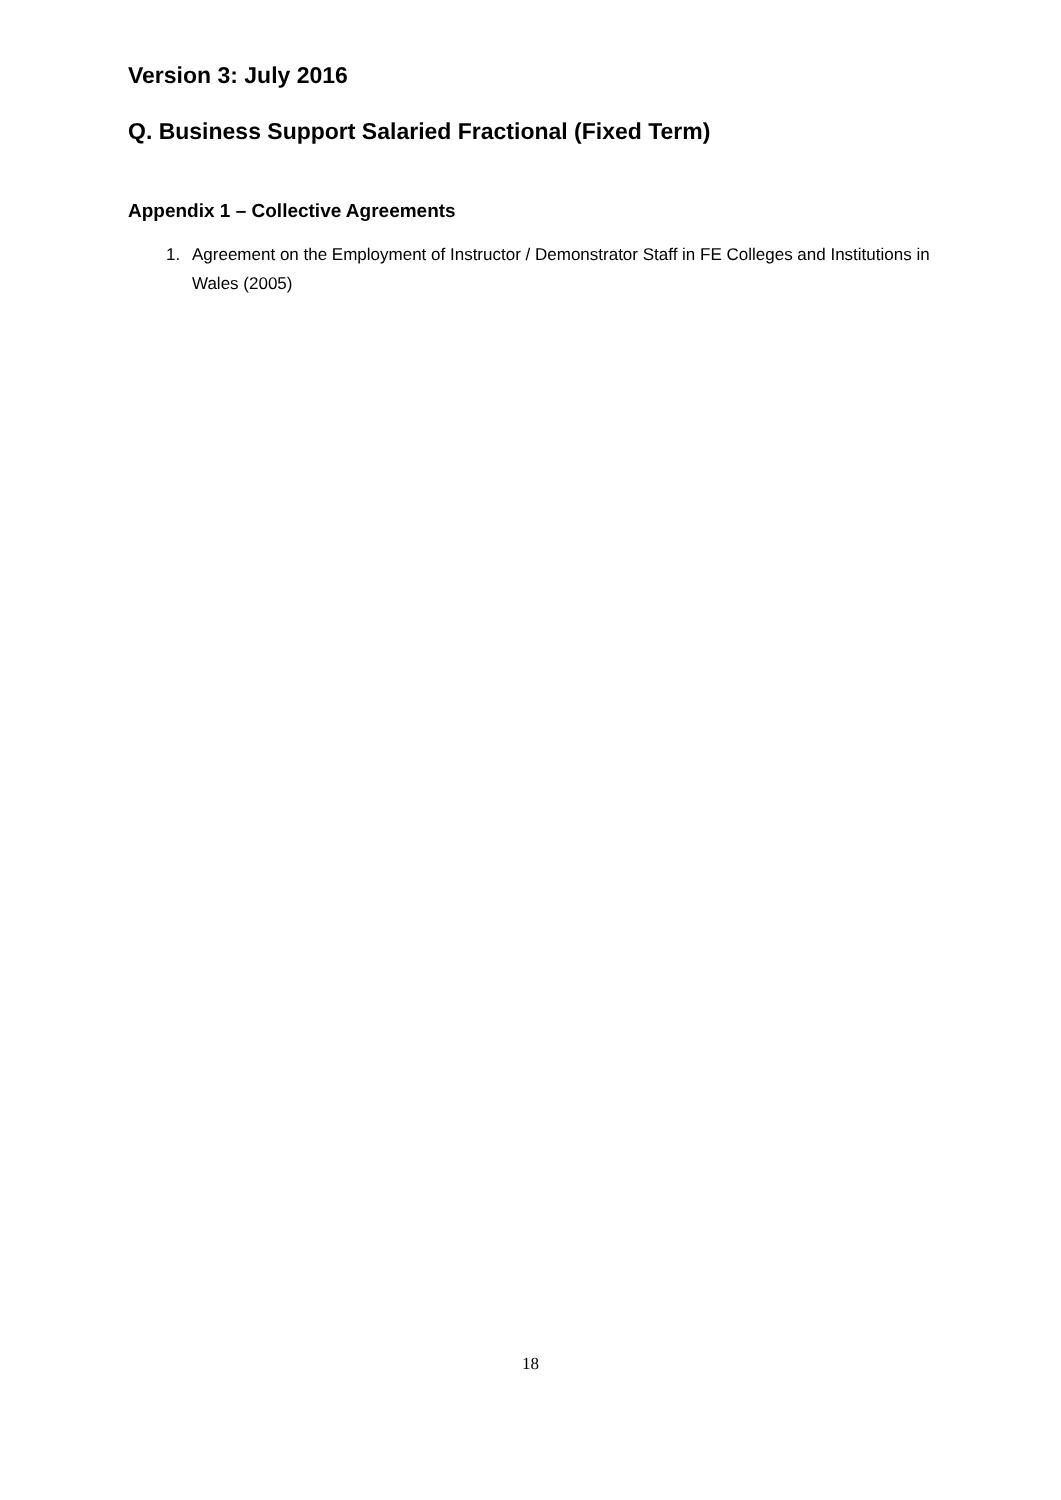Version 3: July 2016
Q. Business Support Salaried Fractional (Fixed Term)
Appendix 1 – Collective Agreements
1. Agreement on the Employment of Instructor / Demonstrator Staff in FE Colleges and Institutions in Wales (2005)
18